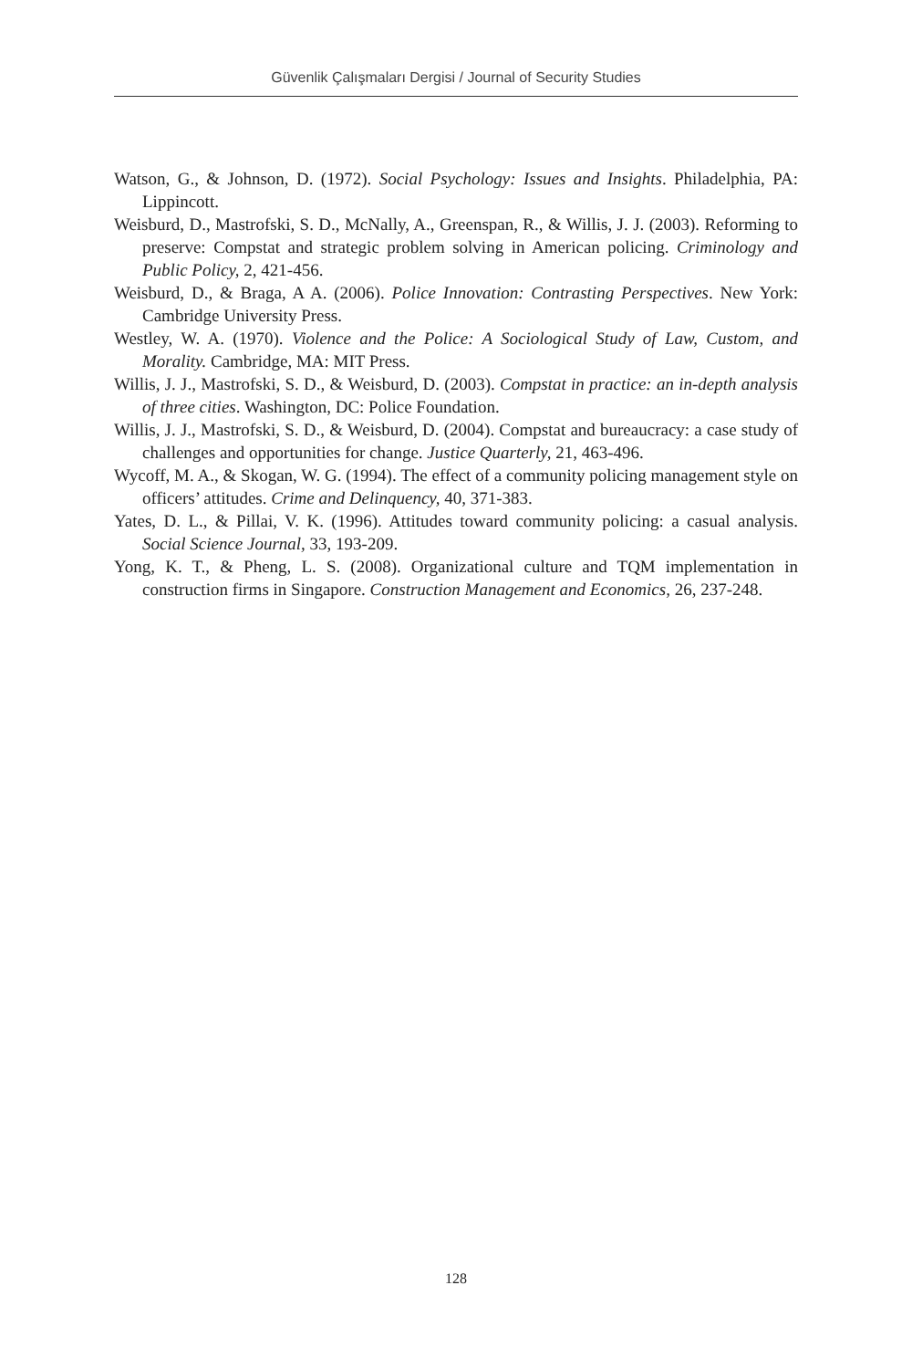Güvenlik Çalışmaları Dergisi / Journal of Security Studies
Watson, G., & Johnson, D. (1972). Social Psychology: Issues and Insights. Philadelphia, PA: Lippincott.
Weisburd, D., Mastrofski, S. D., McNally, A., Greenspan, R., & Willis, J. J. (2003). Reforming to preserve: Compstat and strategic problem solving in American policing. Criminology and Public Policy, 2, 421-456.
Weisburd, D., & Braga, A A. (2006). Police Innovation: Contrasting Perspectives. New York: Cambridge University Press.
Westley, W. A. (1970). Violence and the Police: A Sociological Study of Law, Custom, and Morality. Cambridge, MA: MIT Press.
Willis, J. J., Mastrofski, S. D., & Weisburd, D. (2003). Compstat in practice: an in-depth analysis of three cities. Washington, DC: Police Foundation.
Willis, J. J., Mastrofski, S. D., & Weisburd, D. (2004). Compstat and bureaucracy: a case study of challenges and opportunities for change. Justice Quarterly, 21, 463-496.
Wycoff, M. A., & Skogan, W. G. (1994). The effect of a community policing management style on officers’ attitudes. Crime and Delinquency, 40, 371-383.
Yates, D. L., & Pillai, V. K. (1996). Attitudes toward community policing: a casual analysis. Social Science Journal, 33, 193-209.
Yong, K. T., & Pheng, L. S. (2008). Organizational culture and TQM implementation in construction firms in Singapore. Construction Management and Economics, 26, 237-248.
128